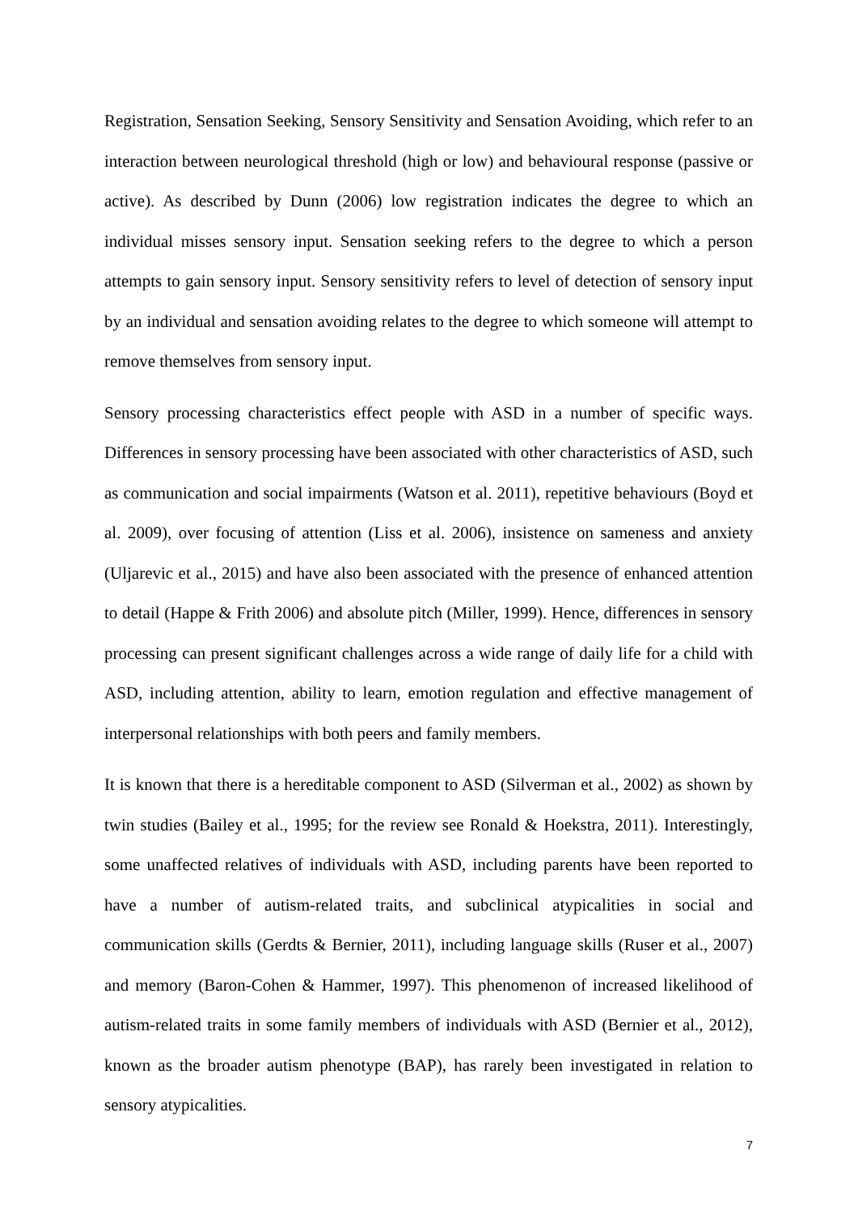Registration, Sensation Seeking, Sensory Sensitivity and Sensation Avoiding, which refer to an interaction between neurological threshold (high or low) and behavioural response (passive or active). As described by Dunn (2006) low registration indicates the degree to which an individual misses sensory input. Sensation seeking refers to the degree to which a person attempts to gain sensory input. Sensory sensitivity refers to level of detection of sensory input by an individual and sensation avoiding relates to the degree to which someone will attempt to remove themselves from sensory input.
Sensory processing characteristics effect people with ASD in a number of specific ways. Differences in sensory processing have been associated with other characteristics of ASD, such as communication and social impairments (Watson et al. 2011), repetitive behaviours (Boyd et al. 2009), over focusing of attention (Liss et al. 2006), insistence on sameness and anxiety (Uljarevic et al., 2015) and have also been associated with the presence of enhanced attention to detail (Happe & Frith 2006) and absolute pitch (Miller, 1999). Hence, differences in sensory processing can present significant challenges across a wide range of daily life for a child with ASD, including attention, ability to learn, emotion regulation and effective management of interpersonal relationships with both peers and family members.
It is known that there is a hereditable component to ASD (Silverman et al., 2002) as shown by twin studies (Bailey et al., 1995; for the review see Ronald & Hoekstra, 2011). Interestingly, some unaffected relatives of individuals with ASD, including parents have been reported to have a number of autism-related traits, and subclinical atypicalities in social and communication skills (Gerdts & Bernier, 2011), including language skills (Ruser et al., 2007) and memory (Baron-Cohen & Hammer, 1997). This phenomenon of increased likelihood of autism-related traits in some family members of individuals with ASD (Bernier et al., 2012), known as the broader autism phenotype (BAP), has rarely been investigated in relation to sensory atypicalities.
7